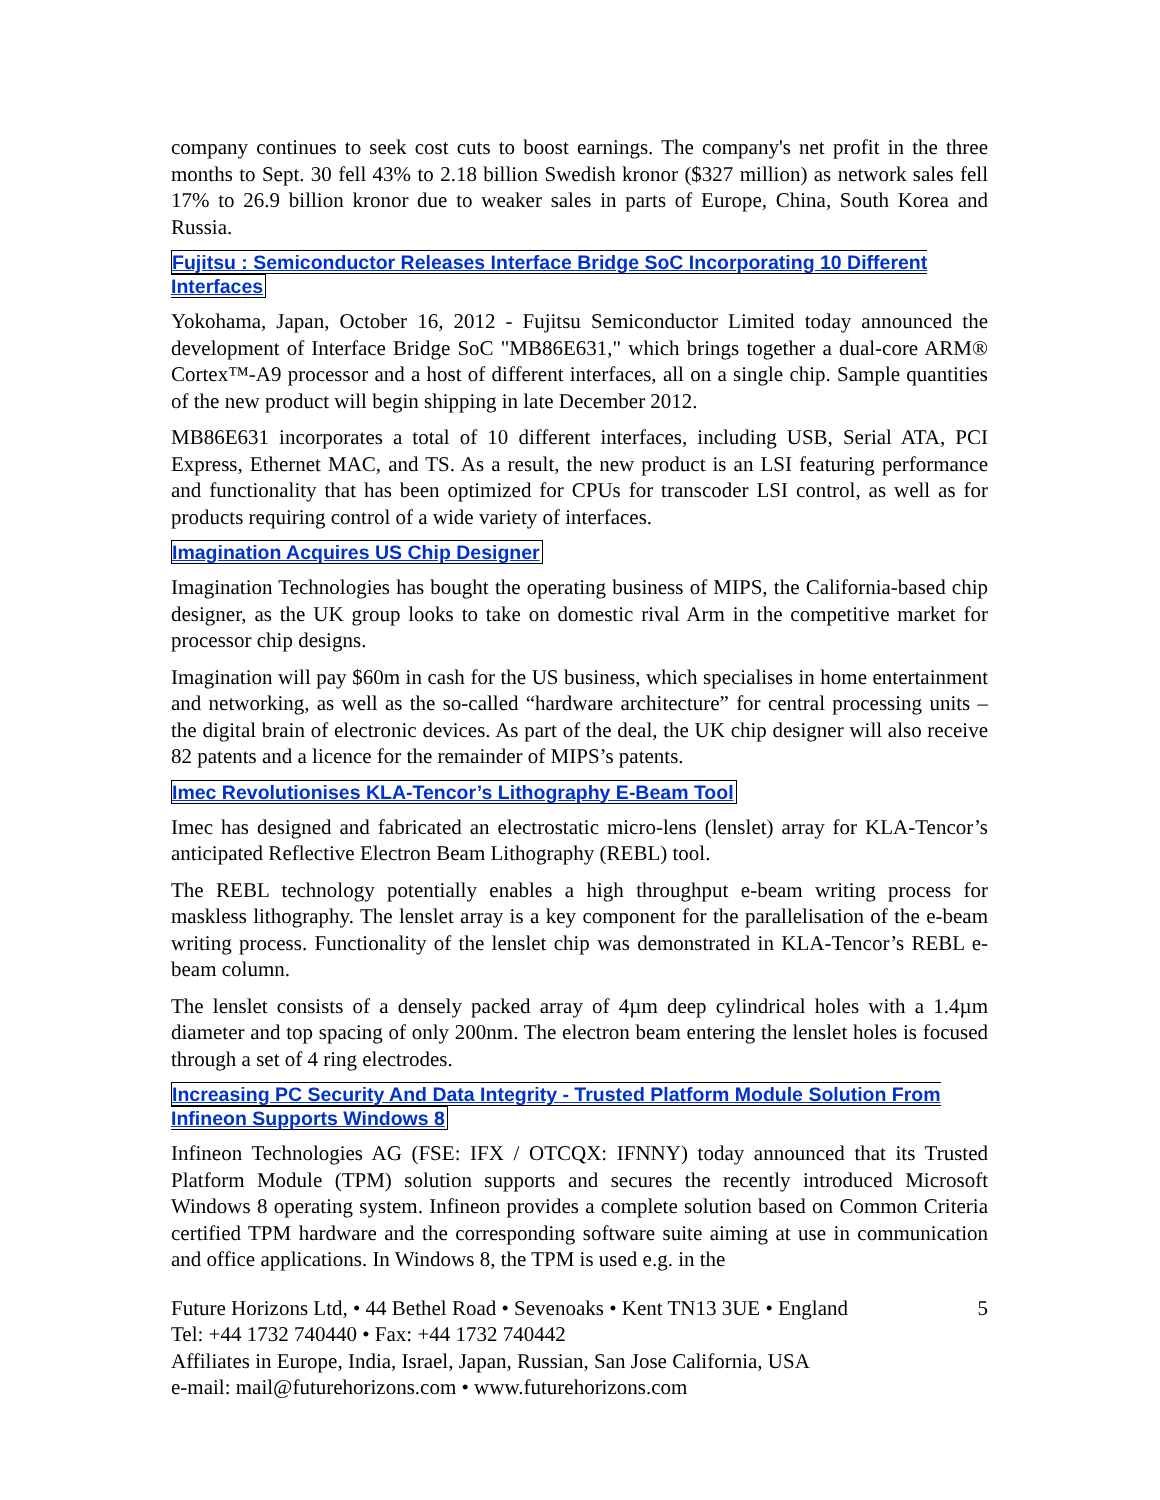company continues to seek cost cuts to boost earnings. The company's net profit in the three months to Sept. 30 fell 43% to 2.18 billion Swedish kronor ($327 million) as network sales fell 17% to 26.9 billion kronor due to weaker sales in parts of Europe, China, South Korea and Russia.
Fujitsu : Semiconductor Releases Interface Bridge SoC Incorporating 10 Different Interfaces
Yokohama, Japan, October 16, 2012 - Fujitsu Semiconductor Limited today announced the development of Interface Bridge SoC "MB86E631," which brings together a dual-core ARM® Cortex™-A9 processor and a host of different interfaces, all on a single chip. Sample quantities of the new product will begin shipping in late December 2012.
MB86E631 incorporates a total of 10 different interfaces, including USB, Serial ATA, PCI Express, Ethernet MAC, and TS. As a result, the new product is an LSI featuring performance and functionality that has been optimized for CPUs for transcoder LSI control, as well as for products requiring control of a wide variety of interfaces.
Imagination Acquires US Chip Designer
Imagination Technologies has bought the operating business of MIPS, the California-based chip designer, as the UK group looks to take on domestic rival Arm in the competitive market for processor chip designs.
Imagination will pay $60m in cash for the US business, which specialises in home entertainment and networking, as well as the so-called “hardware architecture” for central processing units – the digital brain of electronic devices. As part of the deal, the UK chip designer will also receive 82 patents and a licence for the remainder of MIPS’s patents.
Imec Revolutionises KLA-Tencor’s Lithography E-Beam Tool
Imec has designed and fabricated an electrostatic micro-lens (lenslet) array for KLA-Tencor’s anticipated Reflective Electron Beam Lithography (REBL) tool.
The REBL technology potentially enables a high throughput e-beam writing process for maskless lithography. The lenslet array is a key component for the parallelisation of the e-beam writing process. Functionality of the lenslet chip was demonstrated in KLA-Tencor’s REBL e-beam column.
The lenslet consists of a densely packed array of 4µm deep cylindrical holes with a 1.4µm diameter and top spacing of only 200nm. The electron beam entering the lenslet holes is focused through a set of 4 ring electrodes.
Increasing PC Security And Data Integrity - Trusted Platform Module Solution From Infineon Supports Windows 8
Infineon Technologies AG (FSE: IFX / OTCQX: IFNNY) today announced that its Trusted Platform Module (TPM) solution supports and secures the recently introduced Microsoft Windows 8 operating system. Infineon provides a complete solution based on Common Criteria certified TPM hardware and the corresponding software suite aiming at use in communication and office applications. In Windows 8, the TPM is used e.g. in the
Future Horizons Ltd, • 44 Bethel Road • Sevenoaks • Kent TN13 3UE • England 5
Tel: +44 1732 740440 • Fax: +44 1732 740442
Affiliates in Europe, India, Israel, Japan, Russian, San Jose California, USA
e-mail: mail@futurehorizons.com • www.futurehorizons.com